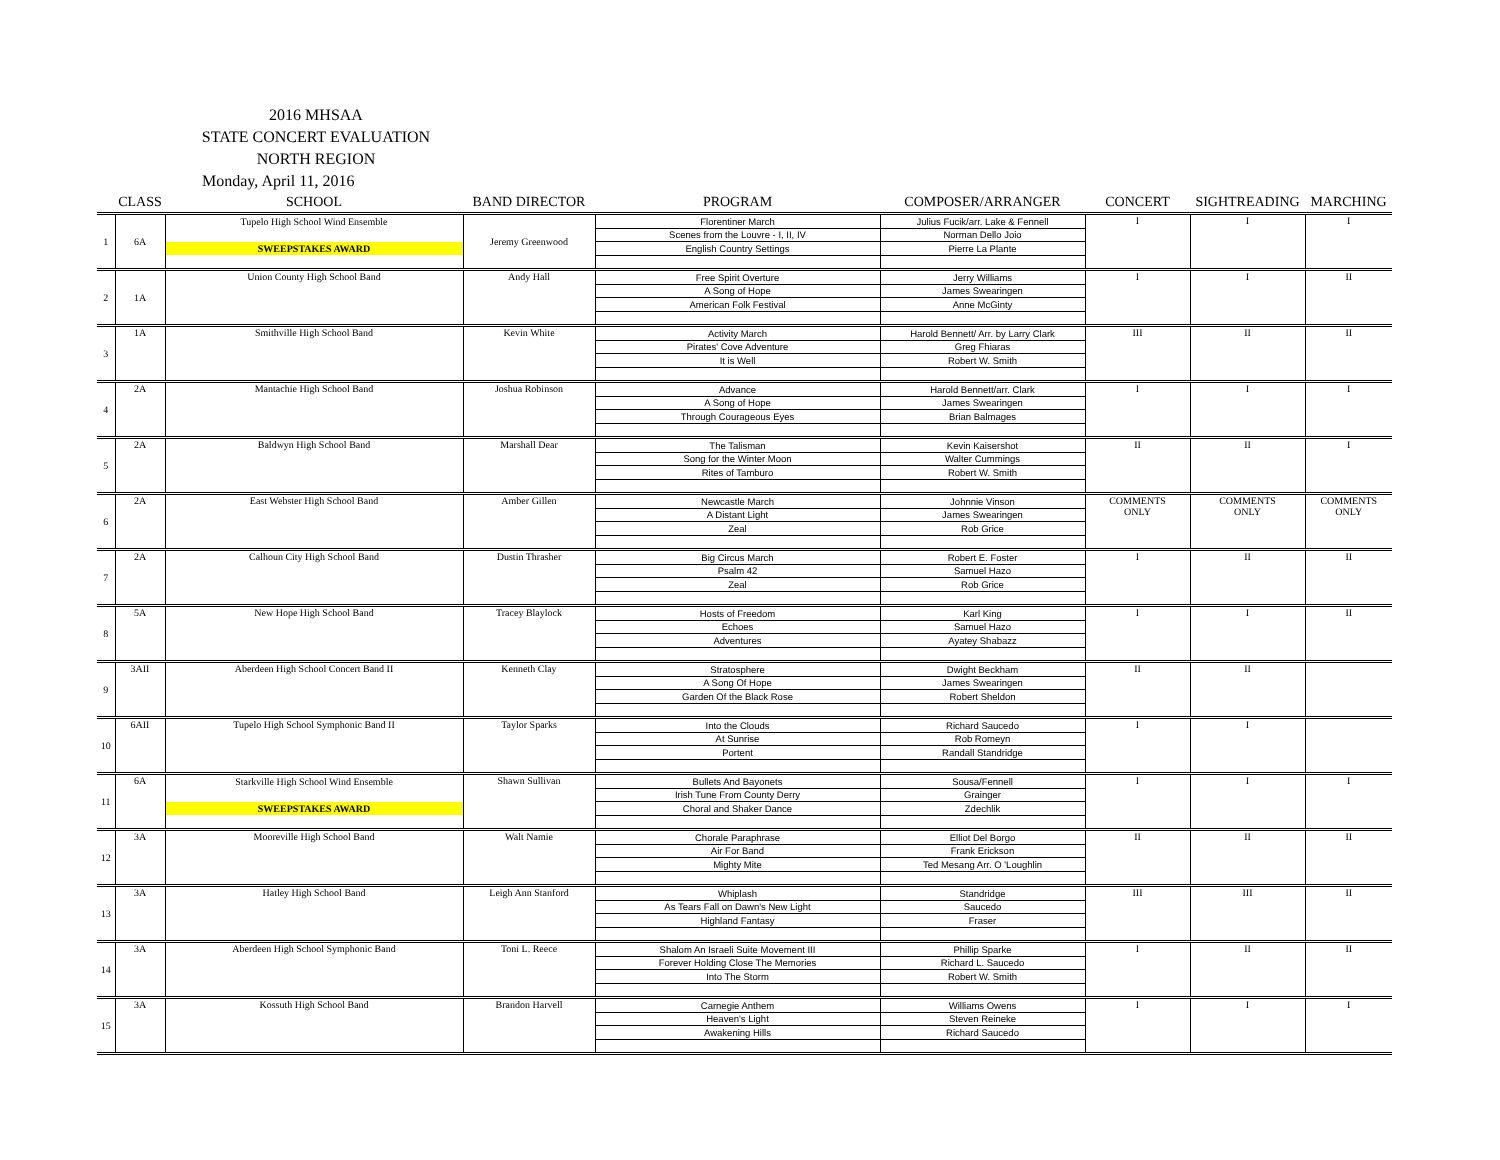2016 MHSAA
STATE CONCERT EVALUATION
NORTH REGION
Monday, April 11, 2016
| | CLASS | SCHOOL | BAND DIRECTOR | PROGRAM | COMPOSER/ARRANGER | CONCERT | SIGHTREADING | MARCHING |
| --- | --- | --- | --- | --- | --- | --- | --- | --- |
| 1 | 6A | Tupelo High School Wind Ensemble | Jeremy Greenwood | Florentiner March | Julius Fucik/arr. Lake & Fennell | I | I | I |
| | | | | Scenes from the Louvre - I, II, IV | Norman Dello Joio | | | |
| | | SWEEPSTAKES AWARD | | English Country Settings | Pierre La Plante | | | |
| 2 | 1A | Union County High School Band | Andy Hall | Free Spirit Overture | Jerry Williams | I | I | II |
| | | | | A Song of Hope | James Swearingen | | | |
| | | | | American Folk Festival | Anne McGinty | | | |
| 3 | 1A | Smithville High School Band | Kevin White | Activity March | Harold Bennett/ Arr. by Larry Clark | III | II | II |
| | | | | Pirates' Cove Adventure | Greg Fhiaras | | | |
| | | | | It is Well | Robert W. Smith | | | |
| 4 | 2A | Mantachie High School Band | Joshua Robinson | Advance | Harold Bennett/arr. Clark | I | I | I |
| | | | | A Song of Hope | James Swearingen | | | |
| | | | | Through Courageous Eyes | Brian Balmages | | | |
| 5 | 2A | Baldwyn High School Band | Marshall Dear | The Talisman | Kevin Kaisershot | II | II | I |
| | | | | Song for the Winter Moon | Walter Cummings | | | |
| | | | | Rites of Tamburo | Robert W. Smith | | | |
| 6 | 2A | East Webster High School Band | Amber Gillen | Newcastle March | Johnnie Vinson | COMMENTS ONLY | COMMENTS ONLY | COMMENTS ONLY |
| | | | | A Distant Light | James Swearingen | | | |
| | | | | Zeal | Rob Grice | | | |
| 7 | 2A | Calhoun City High School Band | Dustin Thrasher | Big Circus March | Robert E. Foster | I | II | II |
| | | | | Psalm 42 | Samuel Hazo | | | |
| | | | | Zeal | Rob Grice | | | |
| 8 | 5A | New Hope High School Band | Tracey Blaylock | Hosts of Freedom | Karl King | I | I | II |
| | | | | Echoes | Samuel Hazo | | | |
| | | | | Adventures | Ayatey Shabazz | | | |
| 9 | 3AII | Aberdeen High School Concert Band II | Kenneth Clay | Stratosphere | Dwight Beckham | II | II | |
| | | | | A Song Of Hope | James Swearingen | | | |
| | | | | Garden Of the Black Rose | Robert Sheldon | | | |
| 10 | 6AII | Tupelo High School Symphonic Band II | Taylor Sparks | Into the Clouds | Richard Saucedo | I | I | |
| | | | | At Sunrise | Rob Romeyn | | | |
| | | | | Portent | Randall Standridge | | | |
| 11 | 6A | Starkville High School Wind Ensemble | Shawn Sullivan | Bullets And Bayonets | Sousa/Fennell | I | I | I |
| | | | | Irish Tune From County Derry | Grainger | | | |
| | | SWEEPSTAKES AWARD | | Choral and Shaker Dance | Zdechlik | | | |
| 12 | 3A | Mooreville High School Band | Walt Namie | Chorale Paraphrase | Elliot Del Borgo | II | II | II |
| | | | | Air For Band | Frank Erickson | | | |
| | | | | Mighty Mite | Ted Mesang Arr. O 'Loughlin | | | |
| 13 | 3A | Hatley High School Band | Leigh Ann Stanford | Whiplash | Standridge | III | III | II |
| | | | | As Tears Fall on Dawn's New Light | Saucedo | | | |
| | | | | Highland Fantasy | Fraser | | | |
| 14 | 3A | Aberdeen High School Symphonic Band | Toni L. Reece | Shalom An Israeli Suite Movement III | Phillip Sparke | I | II | II |
| | | | | Forever Holding Close The Memories | Richard L. Saucedo | | | |
| | | | | Into The Storm | Robert W. Smith | | | |
| 15 | 3A | Kossuth High School Band | Brandon Harvell | Carnegie Anthem | Williams Owens | I | I | I |
| | | | | Heaven's Light | Steven Reineke | | | |
| | | | | Awakening Hills | Richard Saucedo | | | |